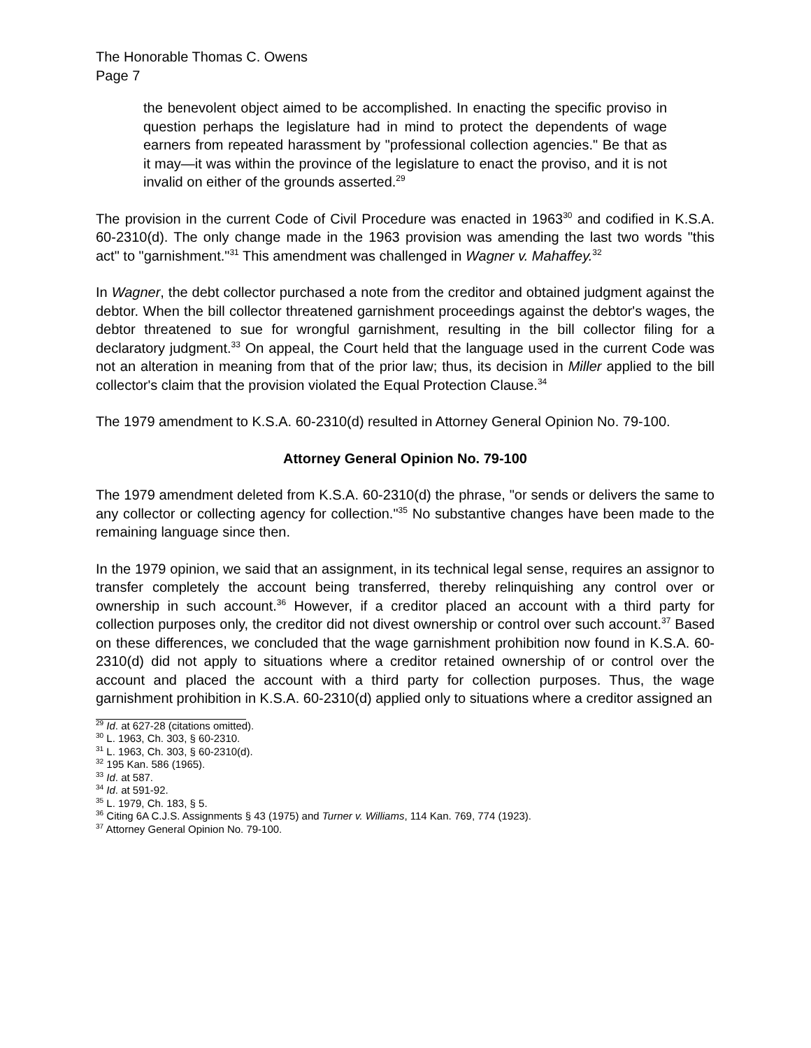The Honorable Thomas C. Owens
Page 7
the benevolent object aimed to be accomplished. In enacting the specific proviso in question perhaps the legislature had in mind to protect the dependents of wage earners from repeated harassment by "professional collection agencies." Be that as it may—it was within the province of the legislature to enact the proviso, and it is not invalid on either of the grounds asserted.<sup>29</sup>
The provision in the current Code of Civil Procedure was enacted in 1963<sup>30</sup> and codified in K.S.A. 60-2310(d). The only change made in the 1963 provision was amending the last two words "this act" to "garnishment."<sup>31</sup> This amendment was challenged in Wagner v. Mahaffey.<sup>32</sup>
In Wagner, the debt collector purchased a note from the creditor and obtained judgment against the debtor. When the bill collector threatened garnishment proceedings against the debtor's wages, the debtor threatened to sue for wrongful garnishment, resulting in the bill collector filing for a declaratory judgment.<sup>33</sup> On appeal, the Court held that the language used in the current Code was not an alteration in meaning from that of the prior law; thus, its decision in Miller applied to the bill collector's claim that the provision violated the Equal Protection Clause.<sup>34</sup>
The 1979 amendment to K.S.A. 60-2310(d) resulted in Attorney General Opinion No. 79-100.
Attorney General Opinion No. 79-100
The 1979 amendment deleted from K.S.A. 60-2310(d) the phrase, "or sends or delivers the same to any collector or collecting agency for collection."<sup>35</sup> No substantive changes have been made to the remaining language since then.
In the 1979 opinion, we said that an assignment, in its technical legal sense, requires an assignor to transfer completely the account being transferred, thereby relinquishing any control over or ownership in such account.<sup>36</sup> However, if a creditor placed an account with a third party for collection purposes only, the creditor did not divest ownership or control over such account.<sup>37</sup> Based on these differences, we concluded that the wage garnishment prohibition now found in K.S.A. 60-2310(d) did not apply to situations where a creditor retained ownership of or control over the account and placed the account with a third party for collection purposes. Thus, the wage garnishment prohibition in K.S.A. 60-2310(d) applied only to situations where a creditor assigned an
<sup>29</sup> Id. at 627-28 (citations omitted).
<sup>30</sup> L. 1963, Ch. 303, § 60-2310.
<sup>31</sup> L. 1963, Ch. 303, § 60-2310(d).
<sup>32</sup> 195 Kan. 586 (1965).
<sup>33</sup> Id. at 587.
<sup>34</sup> Id. at 591-92.
<sup>35</sup> L. 1979, Ch. 183, § 5.
<sup>36</sup> Citing 6A C.J.S. Assignments § 43 (1975) and Turner v. Williams, 114 Kan. 769, 774 (1923).
<sup>37</sup> Attorney General Opinion No. 79-100.